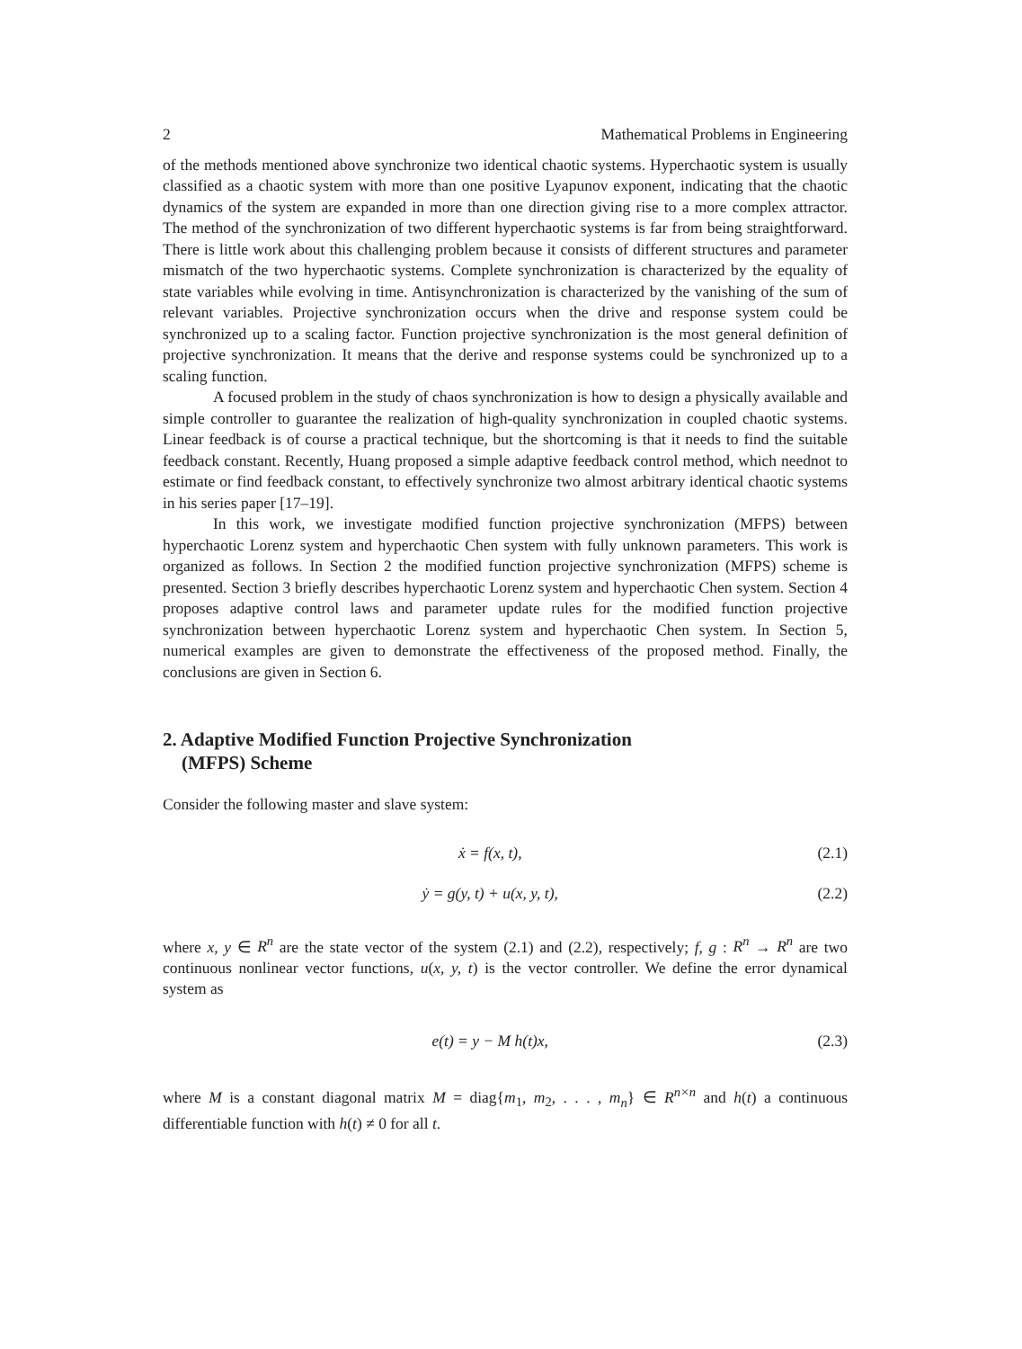2 Mathematical Problems in Engineering
of the methods mentioned above synchronize two identical chaotic systems. Hyperchaotic system is usually classified as a chaotic system with more than one positive Lyapunov exponent, indicating that the chaotic dynamics of the system are expanded in more than one direction giving rise to a more complex attractor. The method of the synchronization of two different hyperchaotic systems is far from being straightforward. There is little work about this challenging problem because it consists of different structures and parameter mismatch of the two hyperchaotic systems. Complete synchronization is characterized by the equality of state variables while evolving in time. Antisynchronization is characterized by the vanishing of the sum of relevant variables. Projective synchronization occurs when the drive and response system could be synchronized up to a scaling factor. Function projective synchronization is the most general definition of projective synchronization. It means that the derive and response systems could be synchronized up to a scaling function.
A focused problem in the study of chaos synchronization is how to design a physically available and simple controller to guarantee the realization of high-quality synchronization in coupled chaotic systems. Linear feedback is of course a practical technique, but the shortcoming is that it needs to find the suitable feedback constant. Recently, Huang proposed a simple adaptive feedback control method, which neednot to estimate or find feedback constant, to effectively synchronize two almost arbitrary identical chaotic systems in his series paper [17–19].
In this work, we investigate modified function projective synchronization (MFPS) between hyperchaotic Lorenz system and hyperchaotic Chen system with fully unknown parameters. This work is organized as follows. In Section 2 the modified function projective synchronization (MFPS) scheme is presented. Section 3 briefly describes hyperchaotic Lorenz system and hyperchaotic Chen system. Section 4 proposes adaptive control laws and parameter update rules for the modified function projective synchronization between hyperchaotic Lorenz system and hyperchaotic Chen system. In Section 5, numerical examples are given to demonstrate the effectiveness of the proposed method. Finally, the conclusions are given in Section 6.
2. Adaptive Modified Function Projective Synchronization
(MFPS) Scheme
Consider the following master and slave system:
ẋ = f(x, t), (2.1)
ẏ = g(y, t) + u(x, y, t), (2.2)
where x, y ∈ R<sup>n</sup> are the state vector of the system (2.1) and (2.2), respectively; f, g : R<sup>n</sup> → R<sup>n</sup> are two continuous nonlinear vector functions, u(x, y, t) is the vector controller. We define the error dynamical system as
e(t) = y − M h(t)x, (2.3)
where M is a constant diagonal matrix M = diag{m<sub>1</sub>, m<sub>2</sub>, . . . , m<sub>n</sub>} ∈ R<sup>n×n</sup> and h(t) a continuous differentiable function with h(t) ≠ 0 for all t.